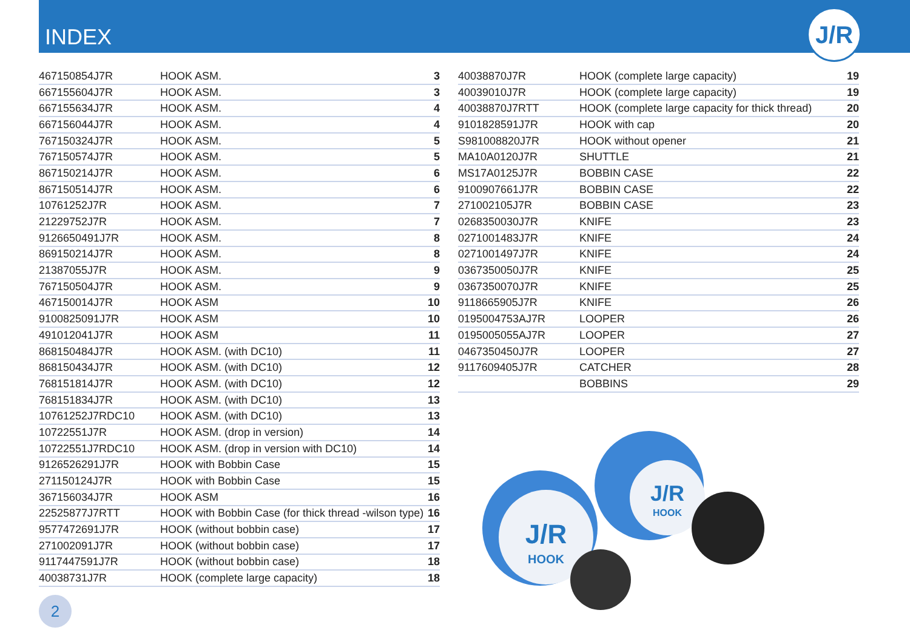INDEX
J/R
| 467150854J7R | HOOK ASM. | 3 |
| 667155604J7R | HOOK ASM. | 3 |
| 667155634J7R | HOOK ASM. | 4 |
| 667156044J7R | HOOK ASM. | 4 |
| 767150324J7R | HOOK ASM. | 5 |
| 767150574J7R | HOOK ASM. | 5 |
| 867150214J7R | HOOK ASM. | 6 |
| 867150514J7R | HOOK ASM. | 6 |
| 10761252J7R | HOOK ASM. | 7 |
| 21229752J7R | HOOK ASM. | 7 |
| 9126650491J7R | HOOK ASM. | 8 |
| 869150214J7R | HOOK ASM. | 8 |
| 21387055J7R | HOOK ASM. | 9 |
| 767150504J7R | HOOK ASM. | 9 |
| 467150014J7R | HOOK ASM | 10 |
| 9100825091J7R | HOOK ASM | 10 |
| 491012041J7R | HOOK ASM | 11 |
| 868150484J7R | HOOK ASM. (with DC10) | 11 |
| 868150434J7R | HOOK ASM. (with DC10) | 12 |
| 768151814J7R | HOOK ASM. (with DC10) | 12 |
| 768151834J7R | HOOK ASM. (with DC10) | 13 |
| 10761252J7RDC10 | HOOK ASM. (with DC10) | 13 |
| 10722551J7R | HOOK ASM. (drop in version) | 14 |
| 10722551J7RDC10 | HOOK ASM. (drop in version with DC10) | 14 |
| 9126526291J7R | HOOK with Bobbin Case | 15 |
| 271150124J7R | HOOK with Bobbin Case | 15 |
| 367156034J7R | HOOK ASM | 16 |
| 22525877J7RTT | HOOK with Bobbin Case (for thick thread -wilson type) | 16 |
| 9577472691J7R | HOOK (without bobbin case) | 17 |
| 271002091J7R | HOOK (without bobbin case) | 17 |
| 9117447591J7R | HOOK (without bobbin case) | 18 |
| 40038731J7R | HOOK (complete large capacity) | 18 |
| 40038870J7R | HOOK (complete large capacity) | 19 |
| 40039010J7R | HOOK (complete large capacity) | 19 |
| 40038870J7RTT | HOOK (complete large capacity for thick thread) | 20 |
| 9101828591J7R | HOOK with cap | 20 |
| S981008820J7R | HOOK without opener | 21 |
| MA10A0120J7R | SHUTTLE | 21 |
| MS17A0125J7R | BOBBIN CASE | 22 |
| 9100907661J7R | BOBBIN CASE | 22 |
| 271002105J7R | BOBBIN CASE | 23 |
| 0268350030J7R | KNIFE | 23 |
| 0271001483J7R | KNIFE | 24 |
| 0271001497J7R | KNIFE | 24 |
| 0367350050J7R | KNIFE | 25 |
| 0367350070J7R | KNIFE | 25 |
| 9118665905J7R | KNIFE | 26 |
| 0195004753AJ7R | LOOPER | 26 |
| 0195005055AJ7R | LOOPER | 27 |
| 0467350450J7R | LOOPER | 27 |
| 9117609405J7R | CATCHER | 28 |
| | BOBBINS | 29 |
J/R
HOOK
J/R
HOOK
2